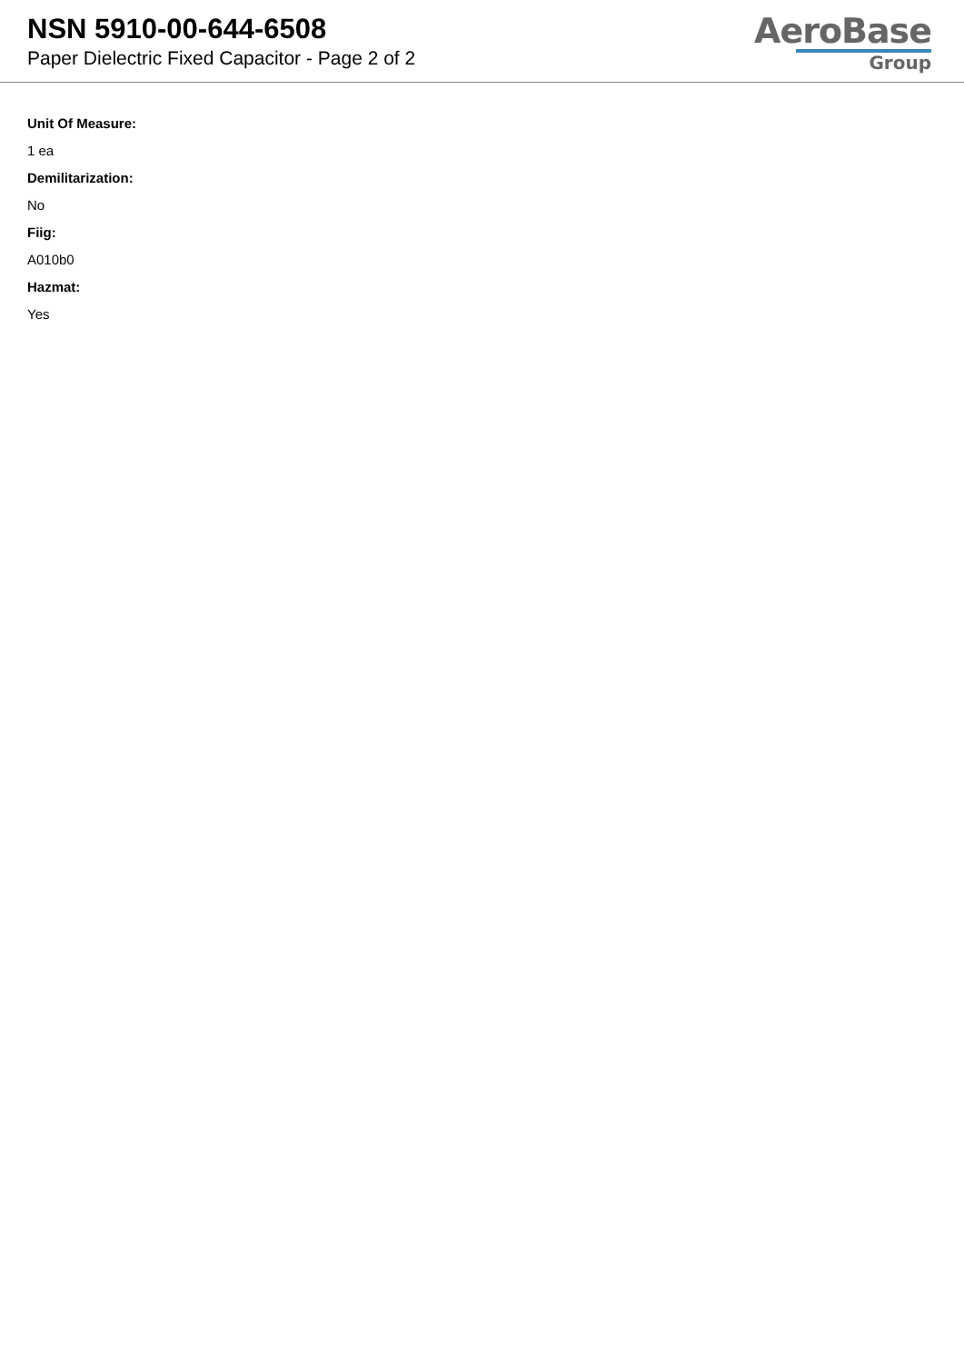NSN 5910-00-644-6508
Paper Dielectric Fixed Capacitor - Page 2 of 2
AeroBase
Group
Unit Of Measure:
1 ea
Demilitarization:
No
Fiig:
A010b0
Hazmat:
Yes